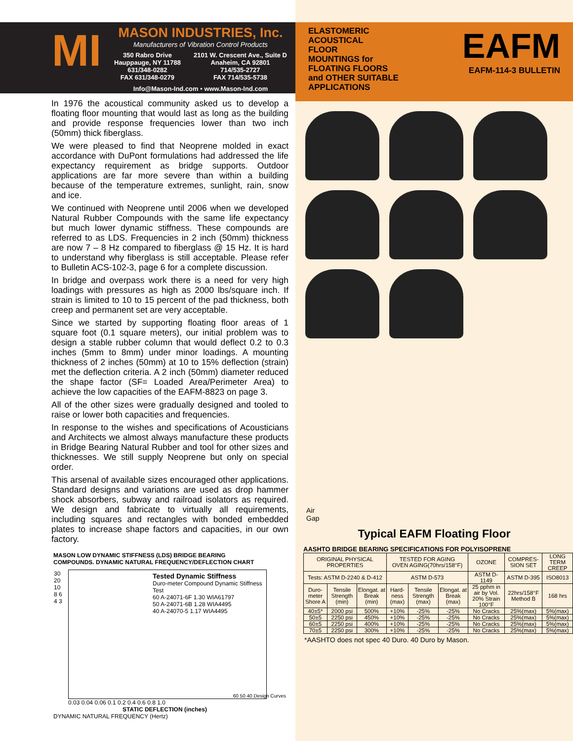MI
MASON INDUSTRIES, Inc.
Manufacturers of Vibration Control Products
350 Rabro Drive
Hauppauge, NY 11788
631/348-0282
FAX 631/348-0279 2101 W. Crescent Ave., Suite D
Anaheim, CA 92801
714/535-2727
FAX 714/535-5738
Info@Mason-Ind.com • www.Mason-Ind.com
In 1976 the acoustical community asked us to develop a floating floor mounting that would last as long as the building and provide response frequencies lower than two inch (50mm) thick fiberglass.
We were pleased to find that Neoprene molded in exact accordance with DuPont formulations had addressed the life expectancy requirement as bridge supports. Outdoor applications are far more severe than within a building because of the temperature extremes, sunlight, rain, snow and ice.
We continued with Neoprene until 2006 when we developed Natural Rubber Compounds with the same life expectancy but much lower dynamic stiffness. These compounds are referred to as LDS. Frequencies in 2 inch (50mm) thickness are now 7 – 8 Hz compared to fiberglass @ 15 Hz. It is hard to understand why fiberglass is still acceptable. Please refer to Bulletin ACS-102-3, page 6 for a complete discussion.
In bridge and overpass work there is a need for very high loadings with pressures as high as 2000 lbs/square inch. If strain is limited to 10 to 15 percent of the pad thickness, both creep and permanent set are very acceptable.
Since we started by supporting floating floor areas of 1 square foot (0.1 square meters), our initial problem was to design a stable rubber column that would deflect 0.2 to 0.3 inches (5mm to 8mm) under minor loadings. A mounting thickness of 2 inches (50mm) at 10 to 15% deflection (strain) met the deflection criteria. A 2 inch (50mm) diameter reduced the shape factor (SF= Loaded Area/Perimeter Area) to achieve the low capacities of the EAFM-8823 on page 3.
All of the other sizes were gradually designed and tooled to raise or lower both capacities and frequencies.
In response to the wishes and specifications of Acousticians and Architects we almost always manufacture these products in Bridge Bearing Natural Rubber and tool for other sizes and thicknesses. We still supply Neoprene but only on special order.
This arsenal of available sizes encouraged other applications. Standard designs and variations are used as drop hammer shock absorbers, subway and railroad isolators as required. We design and fabricate to virtually all requirements, including squares and rectangles with bonded embedded plates to increase shape factors and capacities, in our own factory.
MASON LOW DYNAMIC STIFFNESS (LDS) BRIDGE BEARING
COMPOUNDS. DYNAMIC NATURAL FREQUENCY/DEFLECTION CHART
Tested Dynamic Stiffness
Duro-meter Compound Dynamic Stiffness Test
60 A-24071-6F 1.30 WIA61797
50 A-24071-6B 1.28 WIA4495
40 A-24070-5 1.17 WIA4495
30 20 10 8 6 4 3
60 50 40 Design Curves
0.03 0.04 0.06 0.1 0.2 0.4 0.6 0.8 1.0
STATIC DEFLECTION (inches)
DYNAMIC NATURAL FREQUENCY (Hertz)
ELASTOMERIC
ACOUSTICAL
FLOOR
MOUNTINGS for
FLOATING FLOORS
and OTHER SUITABLE
APPLICATIONS
EAFM
EAFM-114-3 BULLETIN
Air
Gap
Typical EAFM Floating Floor
AASHTO BRIDGE BEARING SPECIFICATIONS FOR POLYISOPRENE
| ORIGINAL PHYSICAL PROPERTIES | | | TESTED FOR AGING OVEN AGING(70hrs/158°F) | | | OZONE | COMPRES-SION SET | LONG TERM CREEP |
| --- | --- | --- | --- | --- | --- | --- | --- | --- |
| Tests: ASTM D-2240 & D-412 | | | ASTM D-573 | | | ASTM D-1149 | ASTM D-395 | ISO8013 |
| Duro-meter Shore A | Tensile Strength (min) | Elongat. at Break (min) | Hard-ness (max) | Tensile Strength (max) | Elongat. at Break (max) | 25 pphm in air by Vol. 20% Strain 100°F | 22hrs/158°F Method B | 168 hrs |
| 40±5* | 2000 psi | 500% | +10% | -25% | -25% | No Cracks | 25%(max) | 5%(max) |
| 50±5 | 2250 psi | 450% | +10% | -25% | -25% | No Cracks | 25%(max) | 5%(max) |
| 60±5 | 2250 psi | 400% | +10% | -25% | -25% | No Cracks | 25%(max) | 5%(max) |
| 70±5 | 2250 psi | 300% | +10% | -25% | -25% | No Cracks | 25%(max) | 5%(max) |
*AASHTO does not spec 40 Duro. 40 Duro by Mason.